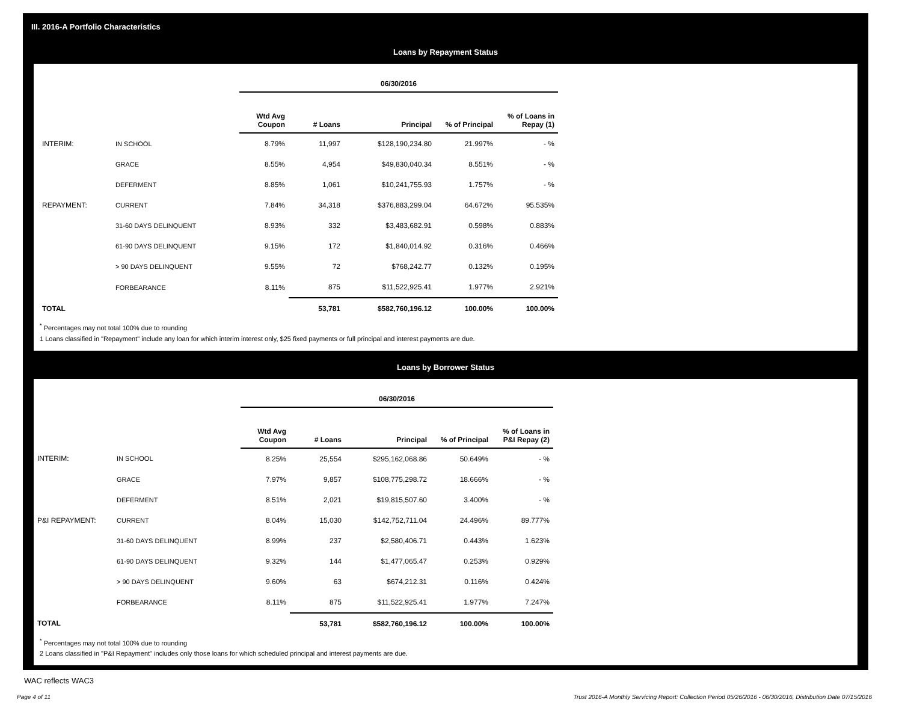III. 2016-A Portfolio Characteristics
Loans by Repayment Status
| | | 06/30/2016 | | | | |
| | | Wtd Avg Coupon | # Loans | Principal | % of Principal | % of Loans in Repay (1) |
| INTERIM: | IN SCHOOL | 8.79% | 11,997 | $128,190,234.80 | 21.997% | - % |
| | GRACE | 8.55% | 4,954 | $49,830,040.34 | 8.551% | - % |
| | DEFERMENT | 8.85% | 1,061 | $10,241,755.93 | 1.757% | - % |
| REPAYMENT: | CURRENT | 7.84% | 34,318 | $376,883,299.04 | 64.672% | 95.535% |
| | 31-60 DAYS DELINQUENT | 8.93% | 332 | $3,483,682.91 | 0.598% | 0.883% |
| | 61-90 DAYS DELINQUENT | 9.15% | 172 | $1,840,014.92 | 0.316% | 0.466% |
| | > 90 DAYS DELINQUENT | 9.55% | 72 | $768,242.77 | 0.132% | 0.195% |
| | FORBEARANCE | 8.11% | 875 | $11,522,925.41 | 1.977% | 2.921% |
| TOTAL | | | 53,781 | $582,760,196.12 | 100.00% | 100.00% |
<sup>*</sup> Percentages may not total 100% due to rounding
1 Loans classified in "Repayment" include any loan for which interim interest only, $25 fixed payments or full principal and interest payments are due.
Loans by Borrower Status
| | | 06/30/2016 | | | | |
| | | Wtd Avg Coupon | # Loans | Principal | % of Principal | % of Loans in P&I Repay (2) |
| INTERIM: | IN SCHOOL | 8.25% | 25,554 | $295,162,068.86 | 50.649% | - % |
| | GRACE | 7.97% | 9,857 | $108,775,298.72 | 18.666% | - % |
| | DEFERMENT | 8.51% | 2,021 | $19,815,507.60 | 3.400% | - % |
| P&I REPAYMENT: | CURRENT | 8.04% | 15,030 | $142,752,711.04 | 24.496% | 89.777% |
| | 31-60 DAYS DELINQUENT | 8.99% | 237 | $2,580,406.71 | 0.443% | 1.623% |
| | 61-90 DAYS DELINQUENT | 9.32% | 144 | $1,477,065.47 | 0.253% | 0.929% |
| | > 90 DAYS DELINQUENT | 9.60% | 63 | $674,212.31 | 0.116% | 0.424% |
| | FORBEARANCE | 8.11% | 875 | $11,522,925.41 | 1.977% | 7.247% |
| TOTAL | | | 53,781 | $582,760,196.12 | 100.00% | 100.00% |
<sup>*</sup> Percentages may not total 100% due to rounding
2 Loans classified in "P&I Repayment" includes only those loans for which scheduled principal and interest payments are due.
WAC reflects WAC3
Page 4 of 11 Trust 2016-A Monthly Servicing Report: Collection Period 05/26/2016 - 06/30/2016, Distribution Date 07/15/2016